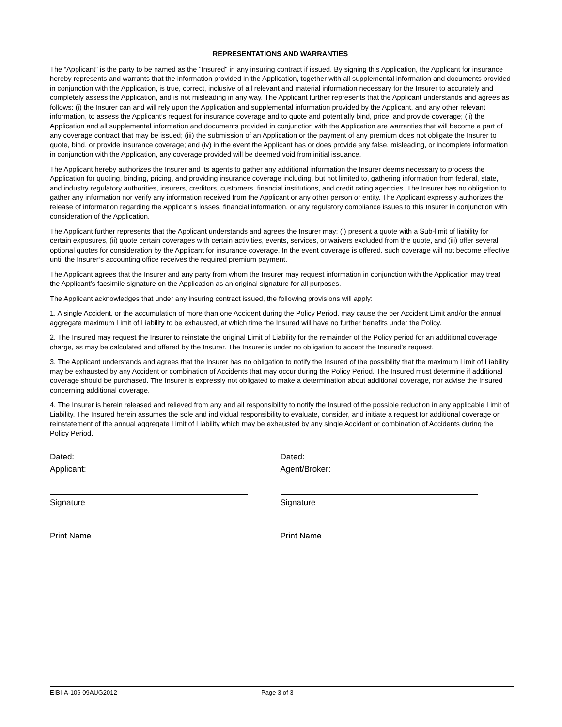REPRESENTATIONS AND WARRANTIES
The “Applicant” is the party to be named as the "Insured" in any insuring contract if issued. By signing this Application, the Applicant for insurance hereby represents and warrants that the information provided in the Application, together with all supplemental information and documents provided in conjunction with the Application, is true, correct, inclusive of all relevant and material information necessary for the Insurer to accurately and completely assess the Application, and is not misleading in any way. The Applicant further represents that the Applicant understands and agrees as follows: (i) the Insurer can and will rely upon the Application and supplemental information provided by the Applicant, and any other relevant information, to assess the Applicant’s request for insurance coverage and to quote and potentially bind, price, and provide coverage; (ii) the Application and all supplemental information and documents provided in conjunction with the Application are warranties that will become a part of any coverage contract that may be issued; (iii) the submission of an Application or the payment of any premium does not obligate the Insurer to quote, bind, or provide insurance coverage; and (iv) in the event the Applicant has or does provide any false, misleading, or incomplete information in conjunction with the Application, any coverage provided will be deemed void from initial issuance.
The Applicant hereby authorizes the Insurer and its agents to gather any additional information the Insurer deems necessary to process the Application for quoting, binding, pricing, and providing insurance coverage including, but not limited to, gathering information from federal, state, and industry regulatory authorities, insurers, creditors, customers, financial institutions, and credit rating agencies. The Insurer has no obligation to gather any information nor verify any information received from the Applicant or any other person or entity. The Applicant expressly authorizes the release of information regarding the Applicant’s losses, financial information, or any regulatory compliance issues to this Insurer in conjunction with consideration of the Application.
The Applicant further represents that the Applicant understands and agrees the Insurer may: (i) present a quote with a Sub-limit of liability for certain exposures, (ii) quote certain coverages with certain activities, events, services, or waivers excluded from the quote, and (iii) offer several optional quotes for consideration by the Applicant for insurance coverage. In the event coverage is offered, such coverage will not become effective until the Insurer’s accounting office receives the required premium payment.
The Applicant agrees that the Insurer and any party from whom the Insurer may request information in conjunction with the Application may treat the Applicant’s facsimile signature on the Application as an original signature for all purposes.
The Applicant acknowledges that under any insuring contract issued, the following provisions will apply:
1. A single Accident, or the accumulation of more than one Accident during the Policy Period, may cause the per Accident Limit and/or the annual aggregate maximum Limit of Liability to be exhausted, at which time the Insured will have no further benefits under the Policy.
2. The Insured may request the Insurer to reinstate the original Limit of Liability for the remainder of the Policy period for an additional coverage charge, as may be calculated and offered by the Insurer. The Insurer is under no obligation to accept the Insured's request.
3. The Applicant understands and agrees that the Insurer has no obligation to notify the Insured of the possibility that the maximum Limit of Liability may be exhausted by any Accident or combination of Accidents that may occur during the Policy Period. The Insured must determine if additional coverage should be purchased. The Insurer is expressly not obligated to make a determination about additional coverage, nor advise the Insured concerning additional coverage.
4. The Insurer is herein released and relieved from any and all responsibility to notify the Insured of the possible reduction in any applicable Limit of Liability. The Insured herein assumes the sole and individual responsibility to evaluate, consider, and initiate a request for additional coverage or reinstatement of the annual aggregate Limit of Liability which may be exhausted by any single Accident or combination of Accidents during the Policy Period.
Dated:
Applicant:
Signature
Print Name
Dated:
Agent/Broker:
Signature
Print Name
EIBI-A-106 09AUG2012 Page 3 of 3